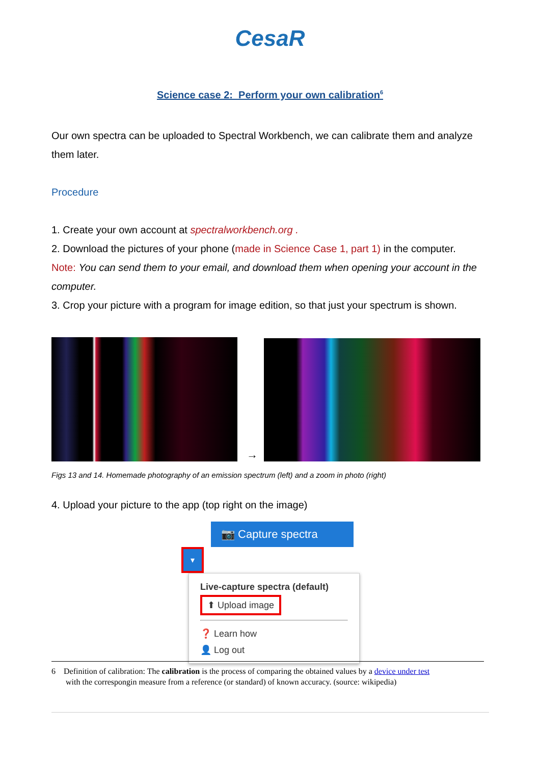CesaR
Science case 2: Perform your own calibration<sup>6</sup>
Our own spectra can be uploaded to Spectral Workbench, we can calibrate them and analyze them later.
Procedure
1. Create your own account at spectralworkbench.org .
2. Download the pictures of your phone (made in Science Case 1, part 1) in the computer.
Note: You can send them to your email, and download them when opening your account in the computer.
3. Crop your picture with a program for image edition, so that just your spectrum is shown.
→
Figs 13 and 14. Homemade photography of an emission spectrum (left) and a zoom in photo (right)
4. Upload your picture to the app (top right on the image)
📷 Capture spectra ▾
Live-capture spectra (default)
⬆ Upload image
❓ Learn how
👤 Log out
6 Definition of calibration: The calibration is the process of comparing the obtained values by a device under test
with the correspongin measure from a reference (or standard) of known accuracy. (source: wikipedia)